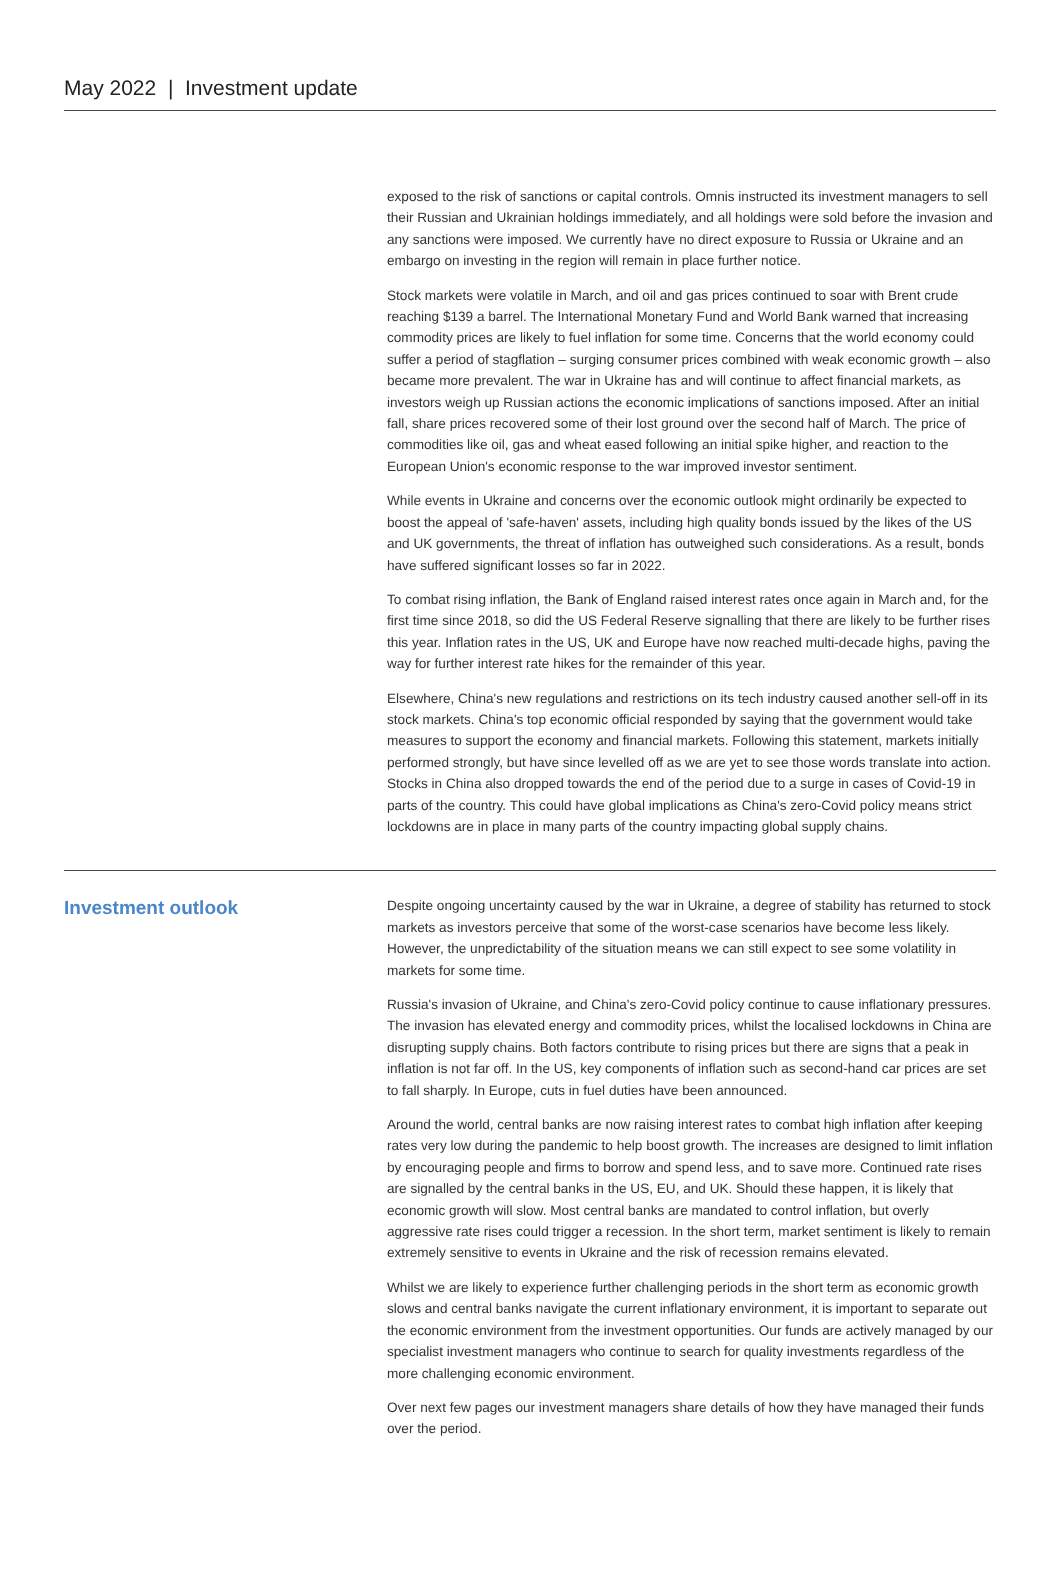May 2022 | Investment update
exposed to the risk of sanctions or capital controls. Omnis instructed its investment managers to sell their Russian and Ukrainian holdings immediately, and all holdings were sold before the invasion and any sanctions were imposed. We currently have no direct exposure to Russia or Ukraine and an embargo on investing in the region will remain in place further notice.
Stock markets were volatile in March, and oil and gas prices continued to soar with Brent crude reaching $139 a barrel. The International Monetary Fund and World Bank warned that increasing commodity prices are likely to fuel inflation for some time. Concerns that the world economy could suffer a period of stagflation – surging consumer prices combined with weak economic growth – also became more prevalent. The war in Ukraine has and will continue to affect financial markets, as investors weigh up Russian actions the economic implications of sanctions imposed. After an initial fall, share prices recovered some of their lost ground over the second half of March. The price of commodities like oil, gas and wheat eased following an initial spike higher, and reaction to the European Union's economic response to the war improved investor sentiment.
While events in Ukraine and concerns over the economic outlook might ordinarily be expected to boost the appeal of 'safe-haven' assets, including high quality bonds issued by the likes of the US and UK governments, the threat of inflation has outweighed such considerations. As a result, bonds have suffered significant losses so far in 2022.
To combat rising inflation, the Bank of England raised interest rates once again in March and, for the first time since 2018, so did the US Federal Reserve signalling that there are likely to be further rises this year. Inflation rates in the US, UK and Europe have now reached multi-decade highs, paving the way for further interest rate hikes for the remainder of this year.
Elsewhere, China's new regulations and restrictions on its tech industry caused another sell-off in its stock markets. China's top economic official responded by saying that the government would take measures to support the economy and financial markets. Following this statement, markets initially performed strongly, but have since levelled off as we are yet to see those words translate into action. Stocks in China also dropped towards the end of the period due to a surge in cases of Covid-19 in parts of the country. This could have global implications as China's zero-Covid policy means strict lockdowns are in place in many parts of the country impacting global supply chains.
Investment outlook
Despite ongoing uncertainty caused by the war in Ukraine, a degree of stability has returned to stock markets as investors perceive that some of the worst-case scenarios have become less likely. However, the unpredictability of the situation means we can still expect to see some volatility in markets for some time.
Russia's invasion of Ukraine, and China's zero-Covid policy continue to cause inflationary pressures. The invasion has elevated energy and commodity prices, whilst the localised lockdowns in China are disrupting supply chains. Both factors contribute to rising prices but there are signs that a peak in inflation is not far off. In the US, key components of inflation such as second-hand car prices are set to fall sharply. In Europe, cuts in fuel duties have been announced.
Around the world, central banks are now raising interest rates to combat high inflation after keeping rates very low during the pandemic to help boost growth. The increases are designed to limit inflation by encouraging people and firms to borrow and spend less, and to save more. Continued rate rises are signalled by the central banks in the US, EU, and UK. Should these happen, it is likely that economic growth will slow. Most central banks are mandated to control inflation, but overly aggressive rate rises could trigger a recession. In the short term, market sentiment is likely to remain extremely sensitive to events in Ukraine and the risk of recession remains elevated.
Whilst we are likely to experience further challenging periods in the short term as economic growth slows and central banks navigate the current inflationary environment, it is important to separate out the economic environment from the investment opportunities. Our funds are actively managed by our specialist investment managers who continue to search for quality investments regardless of the more challenging economic environment.
Over next few pages our investment managers share details of how they have managed their funds over the period.